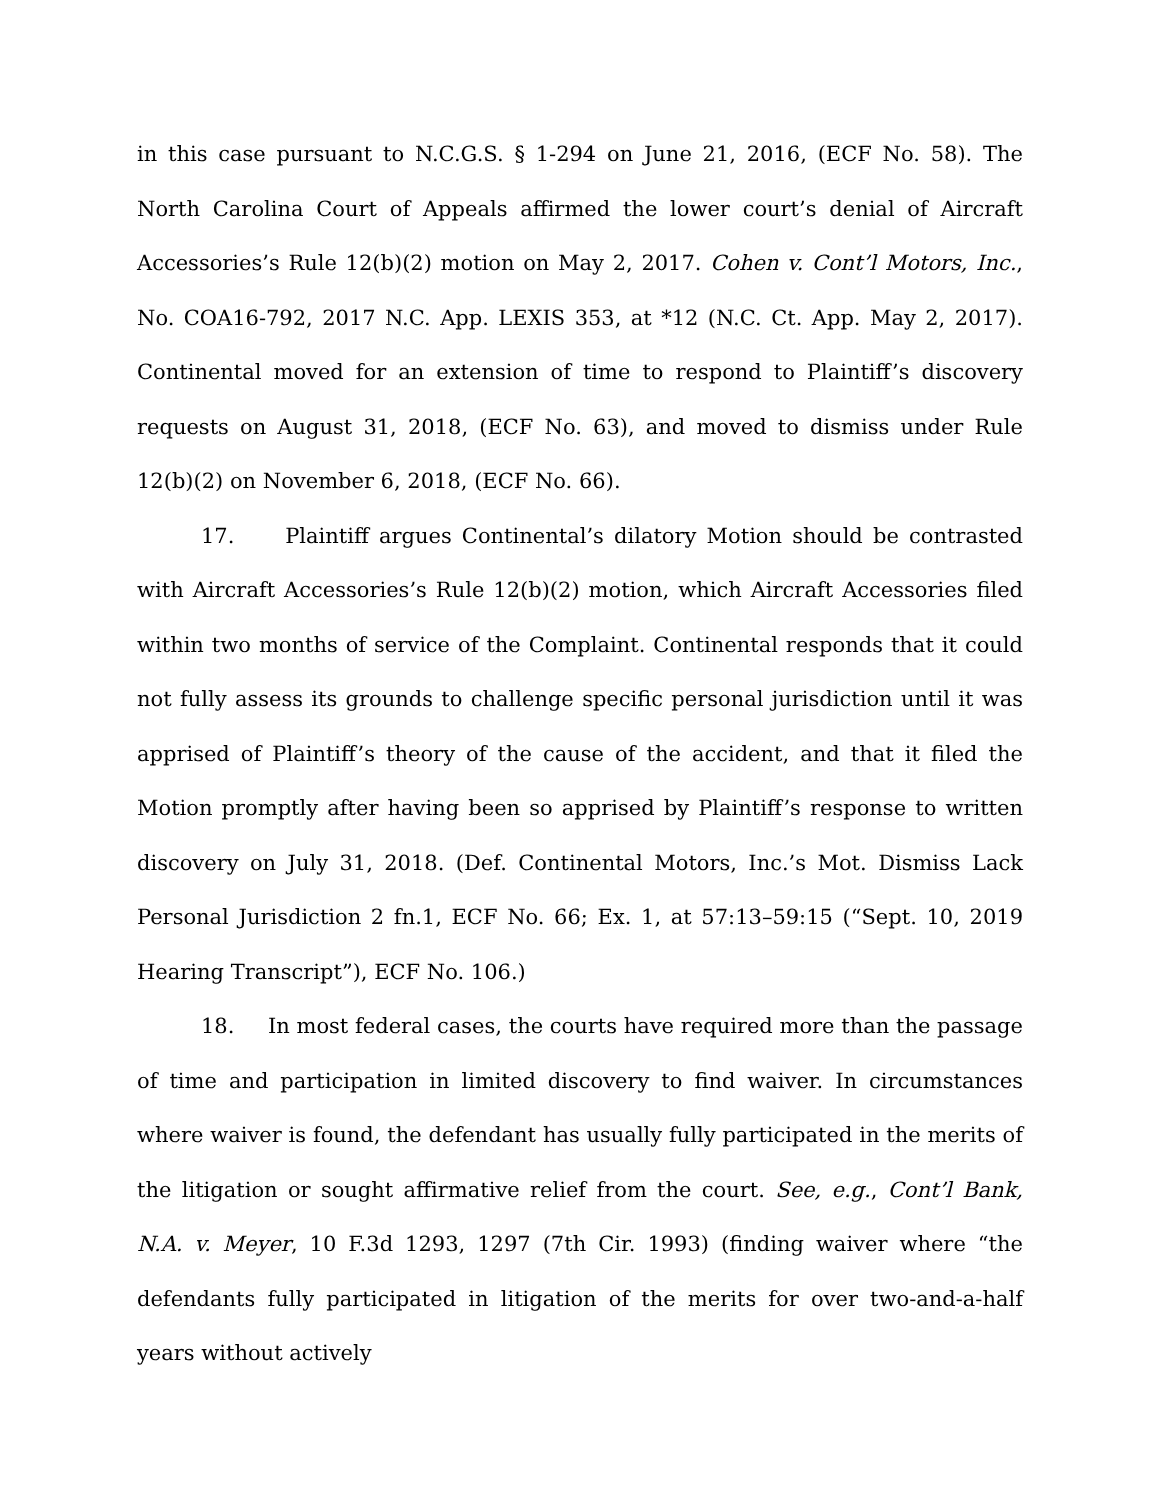in this case pursuant to N.C.G.S. § 1-294 on June 21, 2016, (ECF No. 58). The North Carolina Court of Appeals affirmed the lower court’s denial of Aircraft Accessories’s Rule 12(b)(2) motion on May 2, 2017. Cohen v. Cont’l Motors, Inc., No. COA16-792, 2017 N.C. App. LEXIS 353, at *12 (N.C. Ct. App. May 2, 2017). Continental moved for an extension of time to respond to Plaintiff’s discovery requests on August 31, 2018, (ECF No. 63), and moved to dismiss under Rule 12(b)(2) on November 6, 2018, (ECF No. 66).
17. Plaintiff argues Continental’s dilatory Motion should be contrasted with Aircraft Accessories’s Rule 12(b)(2) motion, which Aircraft Accessories filed within two months of service of the Complaint. Continental responds that it could not fully assess its grounds to challenge specific personal jurisdiction until it was apprised of Plaintiff’s theory of the cause of the accident, and that it filed the Motion promptly after having been so apprised by Plaintiff’s response to written discovery on July 31, 2018. (Def. Continental Motors, Inc.’s Mot. Dismiss Lack Personal Jurisdiction 2 fn.1, ECF No. 66; Ex. 1, at 57:13–59:15 (“Sept. 10, 2019 Hearing Transcript”), ECF No. 106.)
18. In most federal cases, the courts have required more than the passage of time and participation in limited discovery to find waiver. In circumstances where waiver is found, the defendant has usually fully participated in the merits of the litigation or sought affirmative relief from the court. See, e.g., Cont’l Bank, N.A. v. Meyer, 10 F.3d 1293, 1297 (7th Cir. 1993) (finding waiver where “the defendants fully participated in litigation of the merits for over two-and-a-half years without actively